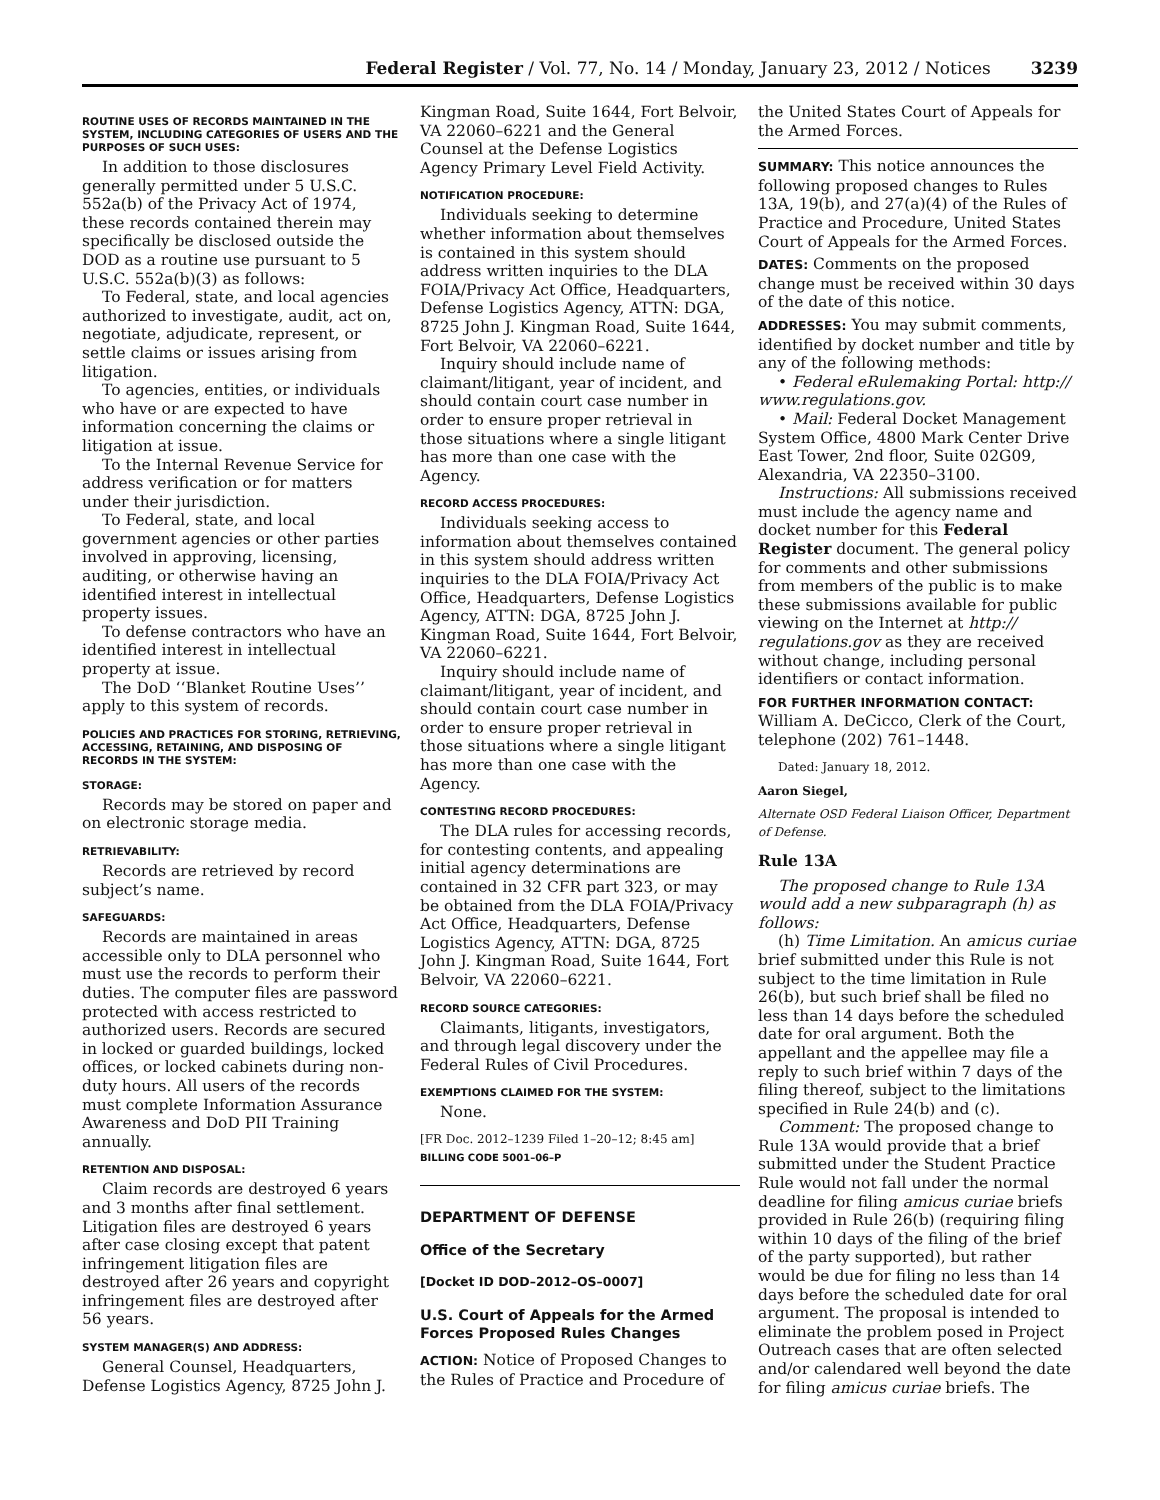Federal Register / Vol. 77, No. 14 / Monday, January 23, 2012 / Notices 3239
ROUTINE USES OF RECORDS MAINTAINED IN THE SYSTEM, INCLUDING CATEGORIES OF USERS AND THE PURPOSES OF SUCH USES:
In addition to those disclosures generally permitted under 5 U.S.C. 552a(b) of the Privacy Act of 1974, these records contained therein may specifically be disclosed outside the DOD as a routine use pursuant to 5 U.S.C. 552a(b)(3) as follows:
To Federal, state, and local agencies authorized to investigate, audit, act on, negotiate, adjudicate, represent, or settle claims or issues arising from litigation.
To agencies, entities, or individuals who have or are expected to have information concerning the claims or litigation at issue.
To the Internal Revenue Service for address verification or for matters under their jurisdiction.
To Federal, state, and local government agencies or other parties involved in approving, licensing, auditing, or otherwise having an identified interest in intellectual property issues.
To defense contractors who have an identified interest in intellectual property at issue.
The DoD ‘‘Blanket Routine Uses’’ apply to this system of records.
POLICIES AND PRACTICES FOR STORING, RETRIEVING, ACCESSING, RETAINING, AND DISPOSING OF RECORDS IN THE SYSTEM:
STORAGE:
Records may be stored on paper and on electronic storage media.
RETRIEVABILITY:
Records are retrieved by record subject’s name.
SAFEGUARDS:
Records are maintained in areas accessible only to DLA personnel who must use the records to perform their duties. The computer files are password protected with access restricted to authorized users. Records are secured in locked or guarded buildings, locked offices, or locked cabinets during non-duty hours. All users of the records must complete Information Assurance Awareness and DoD PII Training annually.
RETENTION AND DISPOSAL:
Claim records are destroyed 6 years and 3 months after final settlement. Litigation files are destroyed 6 years after case closing except that patent infringement litigation files are destroyed after 26 years and copyright infringement files are destroyed after 56 years.
SYSTEM MANAGER(S) AND ADDRESS:
General Counsel, Headquarters, Defense Logistics Agency, 8725 John J.
Kingman Road, Suite 1644, Fort Belvoir, VA 22060–6221 and the General Counsel at the Defense Logistics Agency Primary Level Field Activity.
NOTIFICATION PROCEDURE:
Individuals seeking to determine whether information about themselves is contained in this system should address written inquiries to the DLA FOIA/Privacy Act Office, Headquarters, Defense Logistics Agency, ATTN: DGA, 8725 John J. Kingman Road, Suite 1644, Fort Belvoir, VA 22060–6221.
Inquiry should include name of claimant/litigant, year of incident, and should contain court case number in order to ensure proper retrieval in those situations where a single litigant has more than one case with the Agency.
RECORD ACCESS PROCEDURES:
Individuals seeking access to information about themselves contained in this system should address written inquiries to the DLA FOIA/Privacy Act Office, Headquarters, Defense Logistics Agency, ATTN: DGA, 8725 John J. Kingman Road, Suite 1644, Fort Belvoir, VA 22060–6221.
Inquiry should include name of claimant/litigant, year of incident, and should contain court case number in order to ensure proper retrieval in those situations where a single litigant has more than one case with the Agency.
CONTESTING RECORD PROCEDURES:
The DLA rules for accessing records, for contesting contents, and appealing initial agency determinations are contained in 32 CFR part 323, or may be obtained from the DLA FOIA/Privacy Act Office, Headquarters, Defense Logistics Agency, ATTN: DGA, 8725 John J. Kingman Road, Suite 1644, Fort Belvoir, VA 22060–6221.
RECORD SOURCE CATEGORIES:
Claimants, litigants, investigators, and through legal discovery under the Federal Rules of Civil Procedures.
EXEMPTIONS CLAIMED FOR THE SYSTEM:
None.
[FR Doc. 2012–1239 Filed 1–20–12; 8:45 am]
BILLING CODE 5001–06–P
DEPARTMENT OF DEFENSE
Office of the Secretary
[Docket ID DOD–2012–OS–0007]
U.S. Court of Appeals for the Armed Forces Proposed Rules Changes
ACTION: Notice of Proposed Changes to the Rules of Practice and Procedure of
the United States Court of Appeals for the Armed Forces.
SUMMARY: This notice announces the following proposed changes to Rules 13A, 19(b), and 27(a)(4) of the Rules of Practice and Procedure, United States Court of Appeals for the Armed Forces.
DATES: Comments on the proposed change must be received within 30 days of the date of this notice.
ADDRESSES: You may submit comments, identified by docket number and title by any of the following methods:
• Federal eRulemaking Portal: http:// www.regulations.gov.
• Mail: Federal Docket Management System Office, 4800 Mark Center Drive East Tower, 2nd floor, Suite 02G09, Alexandria, VA 22350–3100.
Instructions: All submissions received must include the agency name and docket number for this Federal Register document. The general policy for comments and other submissions from members of the public is to make these submissions available for public viewing on the Internet at http:// regulations.gov as they are received without change, including personal identifiers or contact information.
FOR FURTHER INFORMATION CONTACT: William A. DeCicco, Clerk of the Court, telephone (202) 761–1448.
Dated: January 18, 2012.
Aaron Siegel,
Alternate OSD Federal Liaison Officer, Department of Defense.
Rule 13A
The proposed change to Rule 13A would add a new subparagraph (h) as follows:
(h) Time Limitation. An amicus curiae brief submitted under this Rule is not subject to the time limitation in Rule 26(b), but such brief shall be filed no less than 14 days before the scheduled date for oral argument. Both the appellant and the appellee may file a reply to such brief within 7 days of the filing thereof, subject to the limitations specified in Rule 24(b) and (c).
Comment: The proposed change to Rule 13A would provide that a brief submitted under the Student Practice Rule would not fall under the normal deadline for filing amicus curiae briefs provided in Rule 26(b) (requiring filing within 10 days of the filing of the brief of the party supported), but rather would be due for filing no less than 14 days before the scheduled date for oral argument. The proposal is intended to eliminate the problem posed in Project Outreach cases that are often selected and/or calendared well beyond the date for filing amicus curiae briefs. The